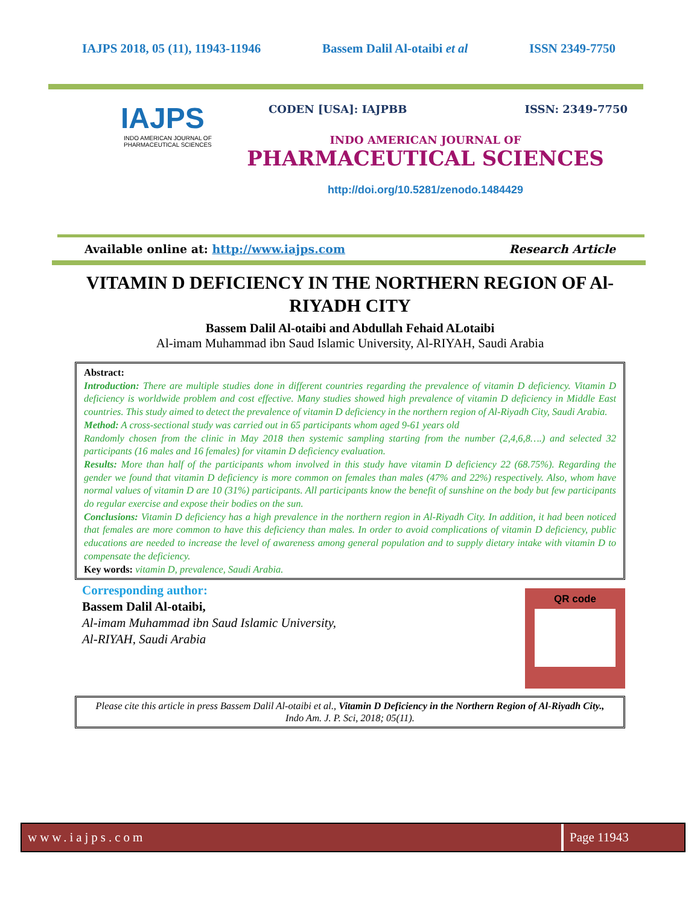IAJPS 2018, 05 (11), 11943-11946 Bassem Dalil Al-otaibi et al ISSN 2349-7750
IAJPS
INDO AMERICAN JOURNAL OF
PHARMACEUTICAL SCIENCES
CODEN [USA]: IAJPBB ISSN: 2349-7750
INDO AMERICAN JOURNAL OF
PHARMACEUTICAL SCIENCES
http://doi.org/10.5281/zenodo.1484429
Available online at: http://www.iajps.com Research Article
VITAMIN D DEFICIENCY IN THE NORTHERN REGION OF Al-RIYADH CITY
Bassem Dalil Al-otaibi and Abdullah Fehaid ALotaibi
Al-imam Muhammad ibn Saud Islamic University, Al-RIYAH, Saudi Arabia
Abstract:
Introduction: There are multiple studies done in different countries regarding the prevalence of vitamin D deficiency. Vitamin D deficiency is worldwide problem and cost effective. Many studies showed high prevalence of vitamin D deficiency in Middle East countries. This study aimed to detect the prevalence of vitamin D deficiency in the northern region of Al-Riyadh City, Saudi Arabia.
Method: A cross-sectional study was carried out in 65 participants whom aged 9-61 years old
Randomly chosen from the clinic in May 2018 then systemic sampling starting from the number (2,4,6,8….) and selected 32 participants (16 males and 16 females) for vitamin D deficiency evaluation.
Results: More than half of the participants whom involved in this study have vitamin D deficiency 22 (68.75%). Regarding the gender we found that vitamin D deficiency is more common on females than males (47% and 22%) respectively. Also, whom have normal values of vitamin D are 10 (31%) participants. All participants know the benefit of sunshine on the body but few participants do regular exercise and expose their bodies on the sun.
Conclusions: Vitamin D deficiency has a high prevalence in the northern region in Al-Riyadh City. In addition, it had been noticed that females are more common to have this deficiency than males. In order to avoid complications of vitamin D deficiency, public educations are needed to increase the level of awareness among general population and to supply dietary intake with vitamin D to compensate the deficiency.
Key words: vitamin D, prevalence, Saudi Arabia.
Corresponding author:
Bassem Dalil Al-otaibi,
Al-imam Muhammad ibn Saud Islamic University,
Al-RIYAH, Saudi Arabia
QR code
Please cite this article in press Bassem Dalil Al-otaibi et al., Vitamin D Deficiency in the Northern Region of Al-Riyadh City., Indo Am. J. P. Sci, 2018; 05(11).
www.iajps.com Page 11943